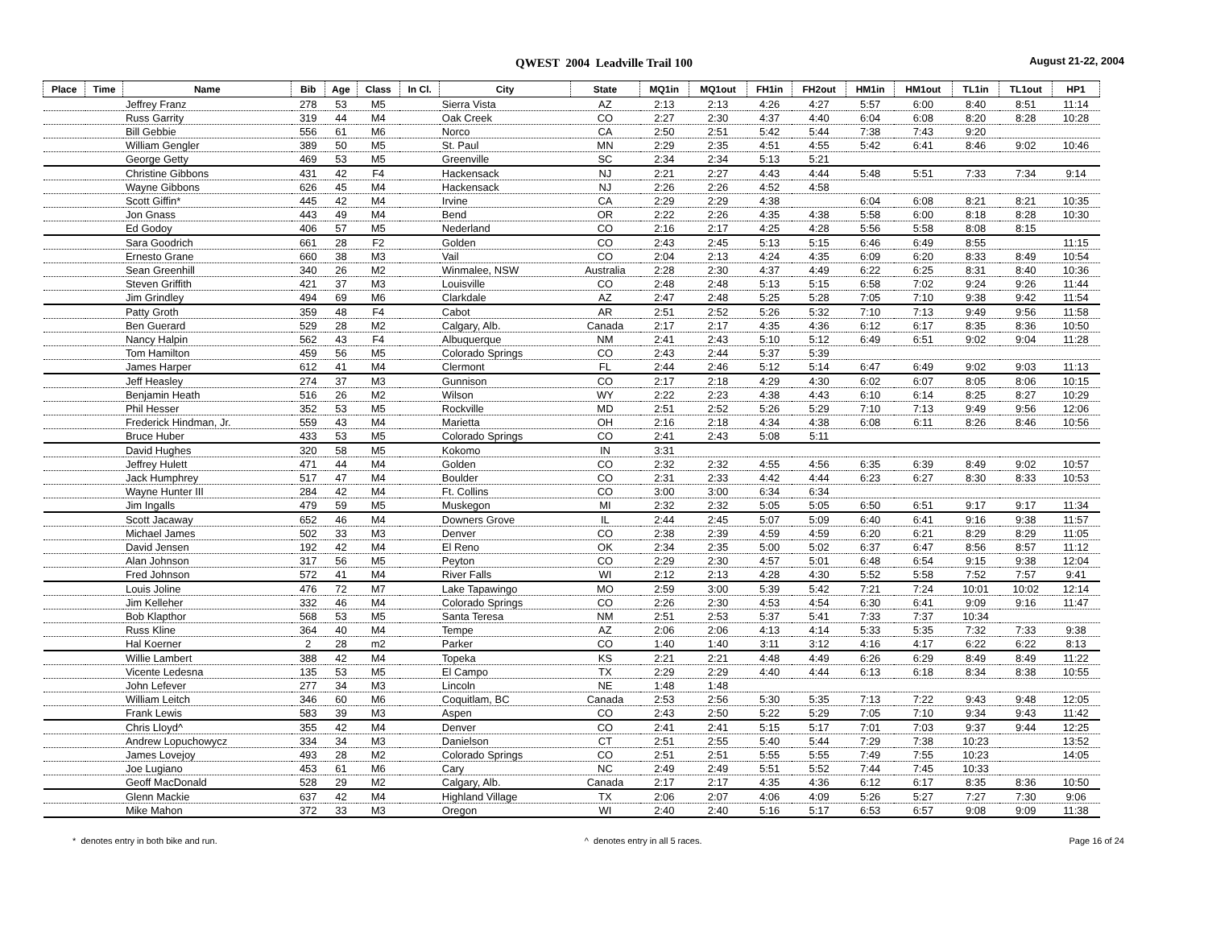QWEST 2004 Leadville Trail 100 August 21-22, 2004
| Place | Time | Name | Bib | Age | Class | In Cl. | City | State | MQ1in | MQ1out | FH1in | FH2out | HM1in | HM1out | TL1in | TL1out | HP1 |
| --- | --- | --- | --- | --- | --- | --- | --- | --- | --- | --- | --- | --- | --- | --- | --- | --- | --- |
| | | Jeffrey Franz | 278 | 53 | M5 | | Sierra Vista | AZ | 2:13 | 2:13 | 4:26 | 4:27 | 5:57 | 6:00 | 8:40 | 8:51 | 11:14 |
| | | Russ Garrity | 319 | 44 | M4 | | Oak Creek | CO | 2:27 | 2:30 | 4:37 | 4:40 | 6:04 | 6:08 | 8:20 | 8:28 | 10:28 |
| | | Bill Gebbie | 556 | 61 | M6 | | Norco | CA | 2:50 | 2:51 | 5:42 | 5:44 | 7:38 | 7:43 | 9:20 | | |
| | | William Gengler | 389 | 50 | M5 | | St. Paul | MN | 2:29 | 2:35 | 4:51 | 4:55 | 5:42 | 6:41 | 8:46 | 9:02 | 10:46 |
| | | George Getty | 469 | 53 | M5 | | Greenville | SC | 2:34 | 2:34 | 5:13 | 5:21 | | | | | |
| | | Christine Gibbons | 431 | 42 | F4 | | Hackensack | NJ | 2:21 | 2:27 | 4:43 | 4:44 | 5:48 | 5:51 | 7:33 | 7:34 | 9:14 |
| | | Wayne Gibbons | 626 | 45 | M4 | | Hackensack | NJ | 2:26 | 2:26 | 4:52 | 4:58 | | | | | |
| | | Scott Giffin* | 445 | 42 | M4 | | Irvine | CA | 2:29 | 2:29 | 4:38 | | 6:04 | 6:08 | 8:21 | 8:21 | 10:35 |
| | | Jon Gnass | 443 | 49 | M4 | | Bend | OR | 2:22 | 2:26 | 4:35 | 4:38 | 5:58 | 6:00 | 8:18 | 8:28 | 10:30 |
| | | Ed Godoy | 406 | 57 | M5 | | Nederland | CO | 2:16 | 2:17 | 4:25 | 4:28 | 5:56 | 5:58 | 8:08 | 8:15 | |
| | | Sara Goodrich | 661 | 28 | F2 | | Golden | CO | 2:43 | 2:45 | 5:13 | 5:15 | 6:46 | 6:49 | 8:55 | | 11:15 |
| | | Ernesto Grane | 660 | 38 | M3 | | Vail | CO | 2:04 | 2:13 | 4:24 | 4:35 | 6:09 | 6:20 | 8:33 | 8:49 | 10:54 |
| | | Sean Greenhill | 340 | 26 | M2 | | Winmalee, NSW | Australia | 2:28 | 2:30 | 4:37 | 4:49 | 6:22 | 6:25 | 8:31 | 8:40 | 10:36 |
| | | Steven Griffith | 421 | 37 | M3 | | Louisville | CO | 2:48 | 2:48 | 5:13 | 5:15 | 6:58 | 7:02 | 9:24 | 9:26 | 11:44 |
| | | Jim Grindley | 494 | 69 | M6 | | Clarkdale | AZ | 2:47 | 2:48 | 5:25 | 5:28 | 7:05 | 7:10 | 9:38 | 9:42 | 11:54 |
| | | Patty Groth | 359 | 48 | F4 | | Cabot | AR | 2:51 | 2:52 | 5:26 | 5:32 | 7:10 | 7:13 | 9:49 | 9:56 | 11:58 |
| | | Ben Guerard | 529 | 28 | M2 | | Calgary, Alb. | Canada | 2:17 | 2:17 | 4:35 | 4:36 | 6:12 | 6:17 | 8:35 | 8:36 | 10:50 |
| | | Nancy Halpin | 562 | 43 | F4 | | Albuquerque | NM | 2:41 | 2:43 | 5:10 | 5:12 | 6:49 | 6:51 | 9:02 | 9:04 | 11:28 |
| | | Tom Hamilton | 459 | 56 | M5 | | Colorado Springs | CO | 2:43 | 2:44 | 5:37 | 5:39 | | | | | |
| | | James Harper | 612 | 41 | M4 | | Clermont | FL | 2:44 | 2:46 | 5:12 | 5:14 | 6:47 | 6:49 | 9:02 | 9:03 | 11:13 |
| | | Jeff Heasley | 274 | 37 | M3 | | Gunnison | CO | 2:17 | 2:18 | 4:29 | 4:30 | 6:02 | 6:07 | 8:05 | 8:06 | 10:15 |
| | | Benjamin Heath | 516 | 26 | M2 | | Wilson | WY | 2:22 | 2:23 | 4:38 | 4:43 | 6:10 | 6:14 | 8:25 | 8:27 | 10:29 |
| | | Phil Hesser | 352 | 53 | M5 | | Rockville | MD | 2:51 | 2:52 | 5:26 | 5:29 | 7:10 | 7:13 | 9:49 | 9:56 | 12:06 |
| | | Frederick Hindman, Jr. | 559 | 43 | M4 | | Marietta | OH | 2:16 | 2:18 | 4:34 | 4:38 | 6:08 | 6:11 | 8:26 | 8:46 | 10:56 |
| | | Bruce Huber | 433 | 53 | M5 | | Colorado Springs | CO | 2:41 | 2:43 | 5:08 | 5:11 | | | | | |
| | | David Hughes | 320 | 58 | M5 | | Kokomo | IN | 3:31 | | | | | | | | |
| | | Jeffrey Hulett | 471 | 44 | M4 | | Golden | CO | 2:32 | 2:32 | 4:55 | 4:56 | 6:35 | 6:39 | 8:49 | 9:02 | 10:57 |
| | | Jack Humphrey | 517 | 47 | M4 | | Boulder | CO | 2:31 | 2:33 | 4:42 | 4:44 | 6:23 | 6:27 | 8:30 | 8:33 | 10:53 |
| | | Wayne Hunter III | 284 | 42 | M4 | | Ft. Collins | CO | 3:00 | 3:00 | 6:34 | 6:34 | | | | | |
| | | Jim Ingalls | 479 | 59 | M5 | | Muskegon | MI | 2:32 | 2:32 | 5:05 | 5:05 | 6:50 | 6:51 | 9:17 | 9:17 | 11:34 |
| | | Scott Jacaway | 652 | 46 | M4 | | Downers Grove | IL | 2:44 | 2:45 | 5:07 | 5:09 | 6:40 | 6:41 | 9:16 | 9:38 | 11:57 |
| | | Michael James | 502 | 33 | M3 | | Denver | CO | 2:38 | 2:39 | 4:59 | 4:59 | 6:20 | 6:21 | 8:29 | 8:29 | 11:05 |
| | | David Jensen | 192 | 42 | M4 | | El Reno | OK | 2:34 | 2:35 | 5:00 | 5:02 | 6:37 | 6:47 | 8:56 | 8:57 | 11:12 |
| | | Alan Johnson | 317 | 56 | M5 | | Peyton | CO | 2:29 | 2:30 | 4:57 | 5:01 | 6:48 | 6:54 | 9:15 | 9:38 | 12:04 |
| | | Fred Johnson | 572 | 41 | M4 | | River Falls | WI | 2:12 | 2:13 | 4:28 | 4:30 | 5:52 | 5:58 | 7:52 | 7:57 | 9:41 |
| | | Louis Joline | 476 | 72 | M7 | | Lake Tapawingo | MO | 2:59 | 3:00 | 5:39 | 5:42 | 7:21 | 7:24 | 10:01 | 10:02 | 12:14 |
| | | Jim Kelleher | 332 | 46 | M4 | | Colorado Springs | CO | 2:26 | 2:30 | 4:53 | 4:54 | 6:30 | 6:41 | 9:09 | 9:16 | 11:47 |
| | | Bob Klapthor | 568 | 53 | M5 | | Santa Teresa | NM | 2:51 | 2:53 | 5:37 | 5:41 | 7:33 | 7:37 | 10:34 | | |
| | | Russ Kline | 364 | 40 | M4 | | Tempe | AZ | 2:06 | 2:06 | 4:13 | 4:14 | 5:33 | 5:35 | 7:32 | 7:33 | 9:38 |
| | | Hal Koerner | 2 | 28 | m2 | | Parker | CO | 1:40 | 1:40 | 3:11 | 3:12 | 4:16 | 4:17 | 6:22 | 6:22 | 8:13 |
| | | Willie Lambert | 388 | 42 | M4 | | Topeka | KS | 2:21 | 2:21 | 4:48 | 4:49 | 6:26 | 6:29 | 8:49 | 8:49 | 11:22 |
| | | Vicente Ledesna | 135 | 53 | M5 | | El Campo | TX | 2:29 | 2:29 | 4:40 | 4:44 | 6:13 | 6:18 | 8:34 | 8:38 | 10:55 |
| | | John Lefever | 277 | 34 | M3 | | Lincoln | NE | 1:48 | 1:48 | | | | | | | |
| | | William Leitch | 346 | 60 | M6 | | Coquitlam, BC | Canada | 2:53 | 2:56 | 5:30 | 5:35 | 7:13 | 7:22 | 9:43 | 9:48 | 12:05 |
| | | Frank Lewis | 583 | 39 | M3 | | Aspen | CO | 2:43 | 2:50 | 5:22 | 5:29 | 7:05 | 7:10 | 9:34 | 9:43 | 11:42 |
| | | Chris Lloyd^ | 355 | 42 | M4 | | Denver | CO | 2:41 | 2:41 | 5:15 | 5:17 | 7:01 | 7:03 | 9:37 | 9:44 | 12:25 |
| | | Andrew Lopuchowycz | 334 | 34 | M3 | | Danielson | CT | 2:51 | 2:55 | 5:40 | 5:44 | 7:29 | 7:38 | 10:23 | | 13:52 |
| | | James Lovejoy | 493 | 28 | M2 | | Colorado Springs | CO | 2:51 | 2:51 | 5:55 | 5:55 | 7:49 | 7:55 | 10:23 | | 14:05 |
| | | Joe Lugiano | 453 | 61 | M6 | | Cary | NC | 2:49 | 2:49 | 5:51 | 5:52 | 7:44 | 7:45 | 10:33 | | |
| | | Geoff MacDonald | 528 | 29 | M2 | | Calgary, Alb. | Canada | 2:17 | 2:17 | 4:35 | 4:36 | 6:12 | 6:17 | 8:35 | 8:36 | 10:50 |
| | | Glenn Mackie | 637 | 42 | M4 | | Highland Village | TX | 2:06 | 2:07 | 4:06 | 4:09 | 5:26 | 5:27 | 7:27 | 7:30 | 9:06 |
| | | Mike Mahon | 372 | 33 | M3 | | Oregon | WI | 2:40 | 2:40 | 5:16 | 5:17 | 6:53 | 6:57 | 9:08 | 9:09 | 11:38 |
* denotes entry in both bike and run. ^ denotes entry in all 5 races. Page 16 of 24